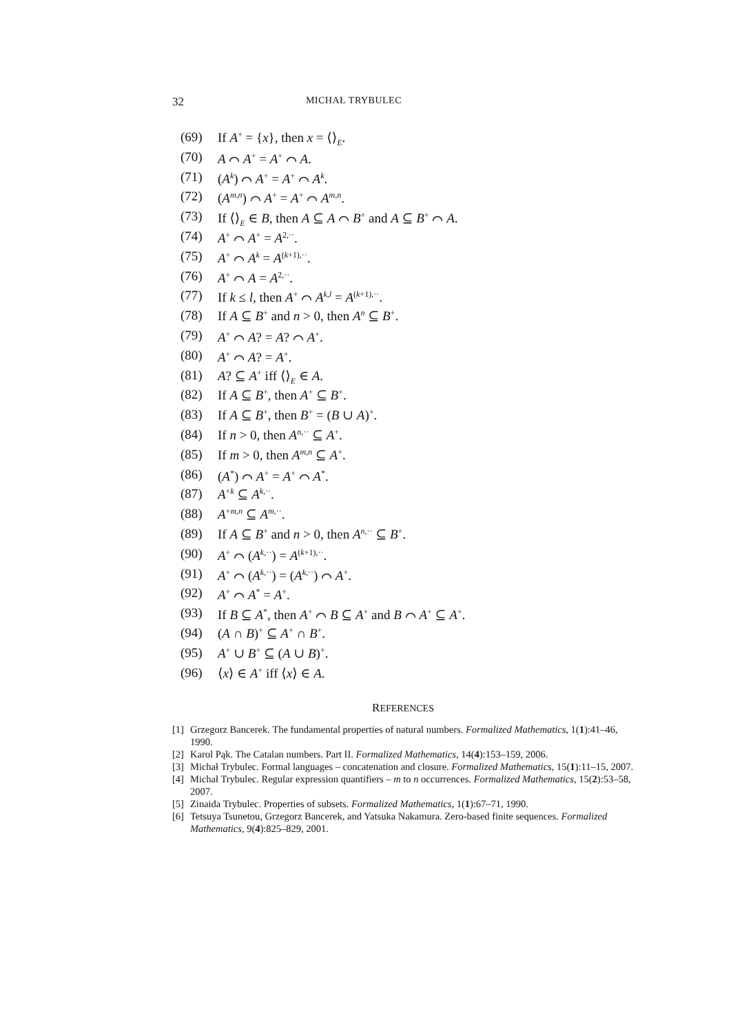32 MICHAŁ TRYBULEC
(69) If A<sup>+</sup> = {x}, then x = ⟨⟩<sub>E</sub>.
(70) A ⌒ A<sup>+</sup> = A<sup>+</sup> ⌒ A.
(71) (A<sup>k</sup>) ⌒ A<sup>+</sup> = A<sup>+</sup> ⌒ A<sup>k</sup>.
(72) (A<sup>m,n</sup>) ⌒ A<sup>+</sup> = A<sup>+</sup> ⌒ A<sup>m,n</sup>.
(73) If ⟨⟩<sub>E</sub> ∈ B, then A ⊆ A ⌒ B<sup>+</sup> and A ⊆ B<sup>+</sup> ⌒ A.
(74) A<sup>+</sup> ⌒ A<sup>+</sup> = A<sup>2,··</sup>.
(75) A<sup>+</sup> ⌒ A<sup>k</sup> = A<sup>(k+1),··</sup>.
(76) A<sup>+</sup> ⌒ A = A<sup>2,··</sup>.
(77) If k ≤ l, then A<sup>+</sup> ⌒ A<sup>k,l</sup> = A<sup>(k+1),··</sup>.
(78) If A ⊆ B<sup>+</sup> and n > 0, then A<sup>n</sup> ⊆ B<sup>+</sup>.
(79) A<sup>+</sup> ⌒ A? = A? ⌒ A<sup>+</sup>.
(80) A<sup>+</sup> ⌒ A? = A<sup>+</sup>.
(81) A? ⊆ A<sup>+</sup> iff ⟨⟩<sub>E</sub> ∈ A.
(82) If A ⊆ B<sup>+</sup>, then A<sup>+</sup> ⊆ B<sup>+</sup>.
(83) If A ⊆ B<sup>+</sup>, then B<sup>+</sup> = (B ∪ A)<sup>+</sup>.
(84) If n > 0, then A<sup>n,··</sup> ⊆ A<sup>+</sup>.
(85) If m > 0, then A<sup>m,n</sup> ⊆ A<sup>+</sup>.
(86) (A<sup>*</sup>) ⌒ A<sup>+</sup> = A<sup>+</sup> ⌒ A<sup>*</sup>.
(87) A<sup>+k</sup> ⊆ A<sup>k,··</sup>.
(88) A<sup>+m,n</sup> ⊆ A<sup>m,··</sup>.
(89) If A ⊆ B<sup>+</sup> and n > 0, then A<sup>n,··</sup> ⊆ B<sup>+</sup>.
(90) A<sup>+</sup> ⌒ (A<sup>k,··</sup>) = A<sup>(k+1),··</sup>.
(91) A<sup>+</sup> ⌒ (A<sup>k,··</sup>) = (A<sup>k,··</sup>) ⌒ A<sup>+</sup>.
(92) A<sup>+</sup> ⌒ A<sup>*</sup> = A<sup>+</sup>.
(93) If B ⊆ A<sup>*</sup>, then A<sup>+</sup> ⌒ B ⊆ A<sup>+</sup> and B ⌒ A<sup>+</sup> ⊆ A<sup>+</sup>.
(94) (A ∩ B)<sup>+</sup> ⊆ A<sup>+</sup> ∩ B<sup>+</sup>.
(95) A<sup>+</sup> ∪ B<sup>+</sup> ⊆ (A ∪ B)<sup>+</sup>.
(96) ⟨x⟩ ∈ A<sup>+</sup> iff ⟨x⟩ ∈ A.
REFERENCES
[1] Grzegorz Bancerek. The fundamental properties of natural numbers. Formalized Mathematics, 1(1):41–46, 1990.
[2] Karol Pąk. The Catalan numbers. Part II. Formalized Mathematics, 14(4):153–159, 2006.
[3] Michał Trybulec. Formal languages – concatenation and closure. Formalized Mathematics, 15(1):11–15, 2007.
[4] Michał Trybulec. Regular expression quantifiers – m to n occurrences. Formalized Mathematics, 15(2):53–58, 2007.
[5] Zinaida Trybulec. Properties of subsets. Formalized Mathematics, 1(1):67–71, 1990.
[6] Tetsuya Tsunetou, Grzegorz Bancerek, and Yatsuka Nakamura. Zero-based finite sequences. Formalized Mathematics, 9(4):825–829, 2001.